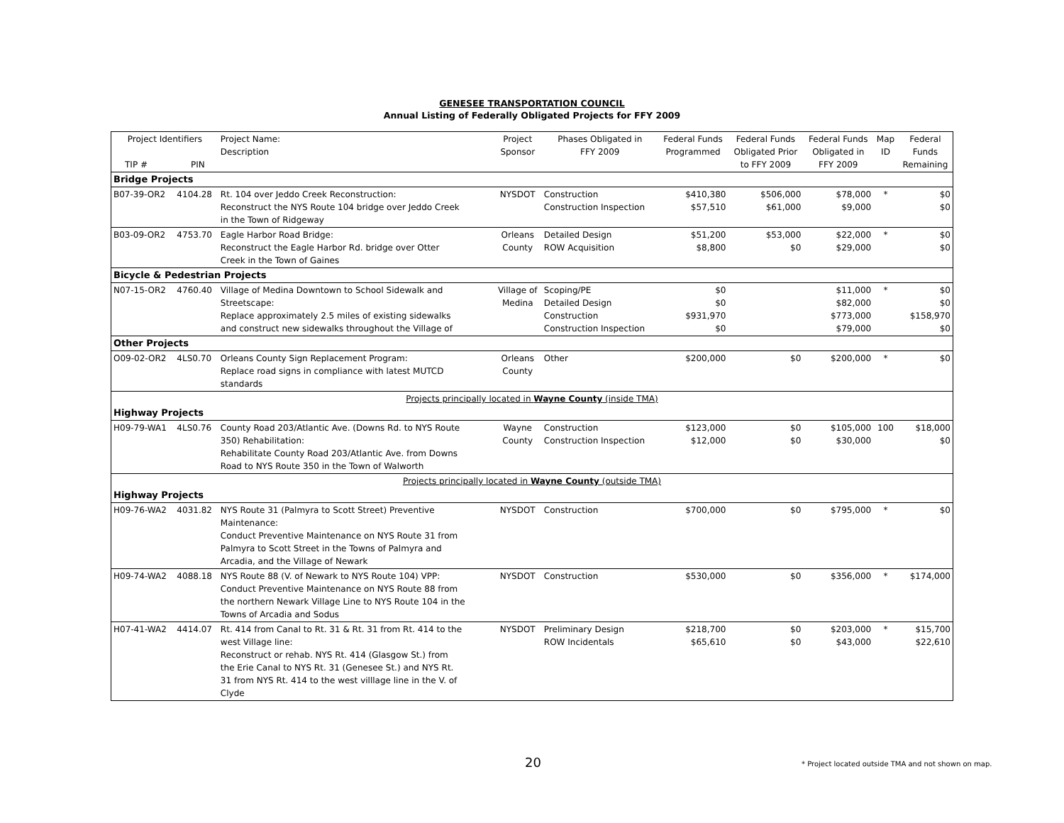GENESEE TRANSPORTATION COUNCIL
Annual Listing of Federally Obligated Projects for FFY 2009
| Project Identifiers TIP # PIN | | Project Name: Description | Project Sponsor | Phases Obligated in FFY 2009 | Federal Funds Programmed | Federal Funds Obligated Prior to FFY 2009 | Federal Funds Obligated in FFY 2009 | Map ID | Federal Funds Remaining |
| --- | --- | --- | --- | --- | --- | --- | --- | --- | --- |
| Bridge Projects | | | | | | | | | |
| B07-39-OR2 | 4104.28 | Rt. 104 over Jeddo Creek Reconstruction: Reconstruct the NYS Route 104 bridge over Jeddo Creek in the Town of Ridgeway | NYSDOT | Construction Construction Inspection | $410,380 $57,510 | $506,000 $61,000 | $78,000 $9,000 | * | $0 $0 |
| B03-09-OR2 | 4753.70 | Eagle Harbor Road Bridge: Reconstruct the Eagle Harbor Rd. bridge over Otter Creek in the Town of Gaines | Orleans County | Detailed Design ROW Acquisition | $51,200 $8,800 | $53,000 $0 | $22,000 $29,000 | * | $0 $0 |
| Bicycle & Pedestrian Projects | | | | | | | | | |
| N07-15-OR2 | 4760.40 | Village of Medina Downtown to School Sidewalk and Streetscape: Replace approximately 2.5 miles of existing sidewalks and construct new sidewalks throughout the Village of | Village of Medina | Scoping/PE Detailed Design Construction Construction Inspection | $0 $0 $931,970 $0 | | $11,000 $82,000 $773,000 $79,000 | * | $0 $0 $158,970 $0 |
| Other Projects | | | | | | | | | |
| O09-02-OR2 | 4LS0.70 | Orleans County Sign Replacement Program: Replace road signs in compliance with latest MUTCD standards | Orleans County | Other | $200,000 | $0 | $200,000 | * | $0 |
| Projects principally located in Wayne County (inside TMA) | | | | | | | | | |
| Highway Projects | | | | | | | | | |
| H09-79-WA1 | 4LS0.76 | County Road 203/Atlantic Ave. (Downs Rd. to NYS Route 350) Rehabilitation: Rehabilitate County Road 203/Atlantic Ave. from Downs Road to NYS Route 350 in the Town of Walworth | Wayne County | Construction Construction Inspection | $123,000 $12,000 | $0 $0 | $105,000 $30,000 | 100 | $18,000 $0 |
| Projects principally located in Wayne County (outside TMA) | | | | | | | | | |
| Highway Projects | | | | | | | | | |
| H09-76-WA2 | 4031.82 | NYS Route 31 (Palmyra to Scott Street) Preventive Maintenance: Conduct Preventive Maintenance on NYS Route 31 from Palmyra to Scott Street in the Towns of Palmyra and Arcadia, and the Village of Newark | NYSDOT | Construction | $700,000 | $0 | $795,000 | * | $0 |
| H09-74-WA2 | 4088.18 | NYS Route 88 (V. of Newark to NYS Route 104) VPP: Conduct Preventive Maintenance on NYS Route 88 from the northern Newark Village Line to NYS Route 104 in the Towns of Arcadia and Sodus | NYSDOT | Construction | $530,000 | $0 | $356,000 | * | $174,000 |
| H07-41-WA2 | 4414.07 | Rt. 414 from Canal to Rt. 31 & Rt. 31 from Rt. 414 to the west Village line: Reconstruct or rehab. NYS Rt. 414 (Glasgow St.) from the Erie Canal to NYS Rt. 31 (Genesee St.) and NYS Rt. 31 from NYS Rt. 414 to the west villlage line in the V. of Clyde | NYSDOT | Preliminary Design ROW Incidentals | $218,700 $65,610 | $0 $0 | $203,000 $43,000 | * | $15,700 $22,610 |
20 * Project located outside TMA and not shown on map.